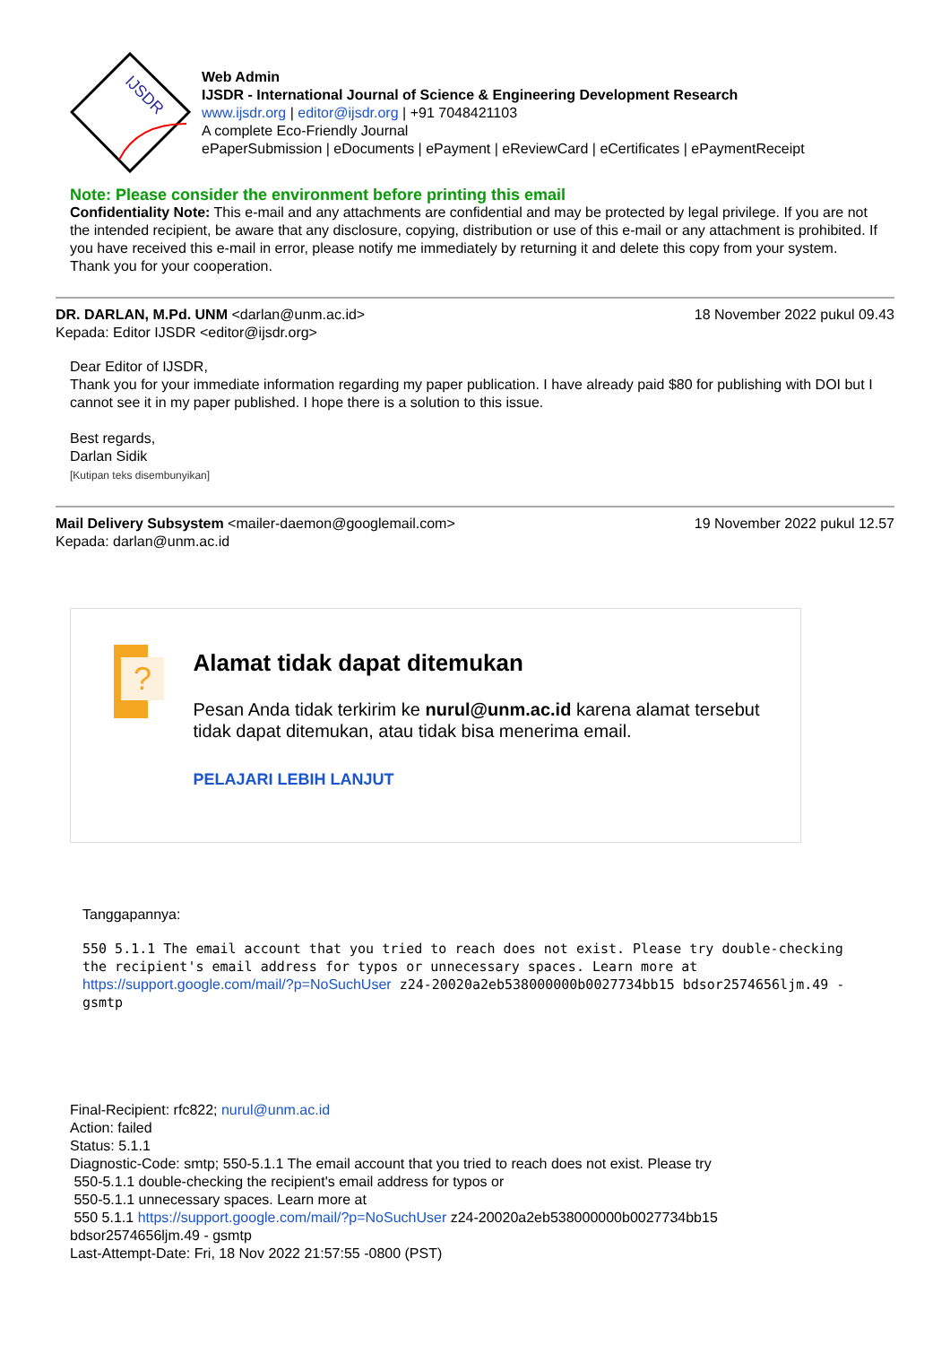IJSDR
Web Admin
IJSDR - International Journal of Science & Engineering Development Research
www.ijsdr.org | editor@ijsdr.org | +91 7048421103
A complete Eco-Friendly Journal
ePaperSubmission | eDocuments | ePayment | eReviewCard | eCertificates | ePaymentReceipt
Note: Please consider the environment before printing this email
Confidentiality Note: This e-mail and any attachments are confidential and may be protected by legal privilege. If you are not the intended recipient, be aware that any disclosure, copying, distribution or use of this e-mail or any attachment is prohibited. If you have received this e-mail in error, please notify me immediately by returning it and delete this copy from your system. Thank you for your cooperation.
DR. DARLAN, M.Pd. UNM <darlan@unm.ac.id> 18 November 2022 pukul 09.43
Kepada: Editor IJSDR <editor@ijsdr.org>
Dear Editor of IJSDR,
Thank you for your immediate information regarding my paper publication. I have already paid $80 for publishing with DOI but I cannot see it in my paper published. I hope there is a solution to this issue.
Best regards,
Darlan Sidik
[Kutipan teks disembunyikan]
Mail Delivery Subsystem <mailer-daemon@googlemail.com> 19 November 2022 pukul 12.57
Kepada: darlan@unm.ac.id
?
Alamat tidak dapat ditemukan
Pesan Anda tidak terkirim ke nurul@unm.ac.id karena alamat tersebut tidak dapat ditemukan, atau tidak bisa menerima email.
PELAJARI LEBIH LANJUT
Tanggapannya:
550 5.1.1 The email account that you tried to reach does not exist. Please try double-checking the recipient's email address for typos or unnecessary spaces. Learn more at https://support.google.com/mail/?p=NoSuchUser z24-20020a2eb538000000b0027734bb15 bdsor2574656ljm.49 - gsmtp
Final-Recipient: rfc822; nurul@unm.ac.id
Action: failed
Status: 5.1.1
Diagnostic-Code: smtp; 550-5.1.1 The email account that you tried to reach does not exist. Please try
550-5.1.1 double-checking the recipient's email address for typos or
550-5.1.1 unnecessary spaces. Learn more at
550 5.1.1 https://support.google.com/mail/?p=NoSuchUser z24-20020a2eb538000000b0027734bb15
bdsor2574656ljm.49 - gsmtp
Last-Attempt-Date: Fri, 18 Nov 2022 21:57:55 -0800 (PST)